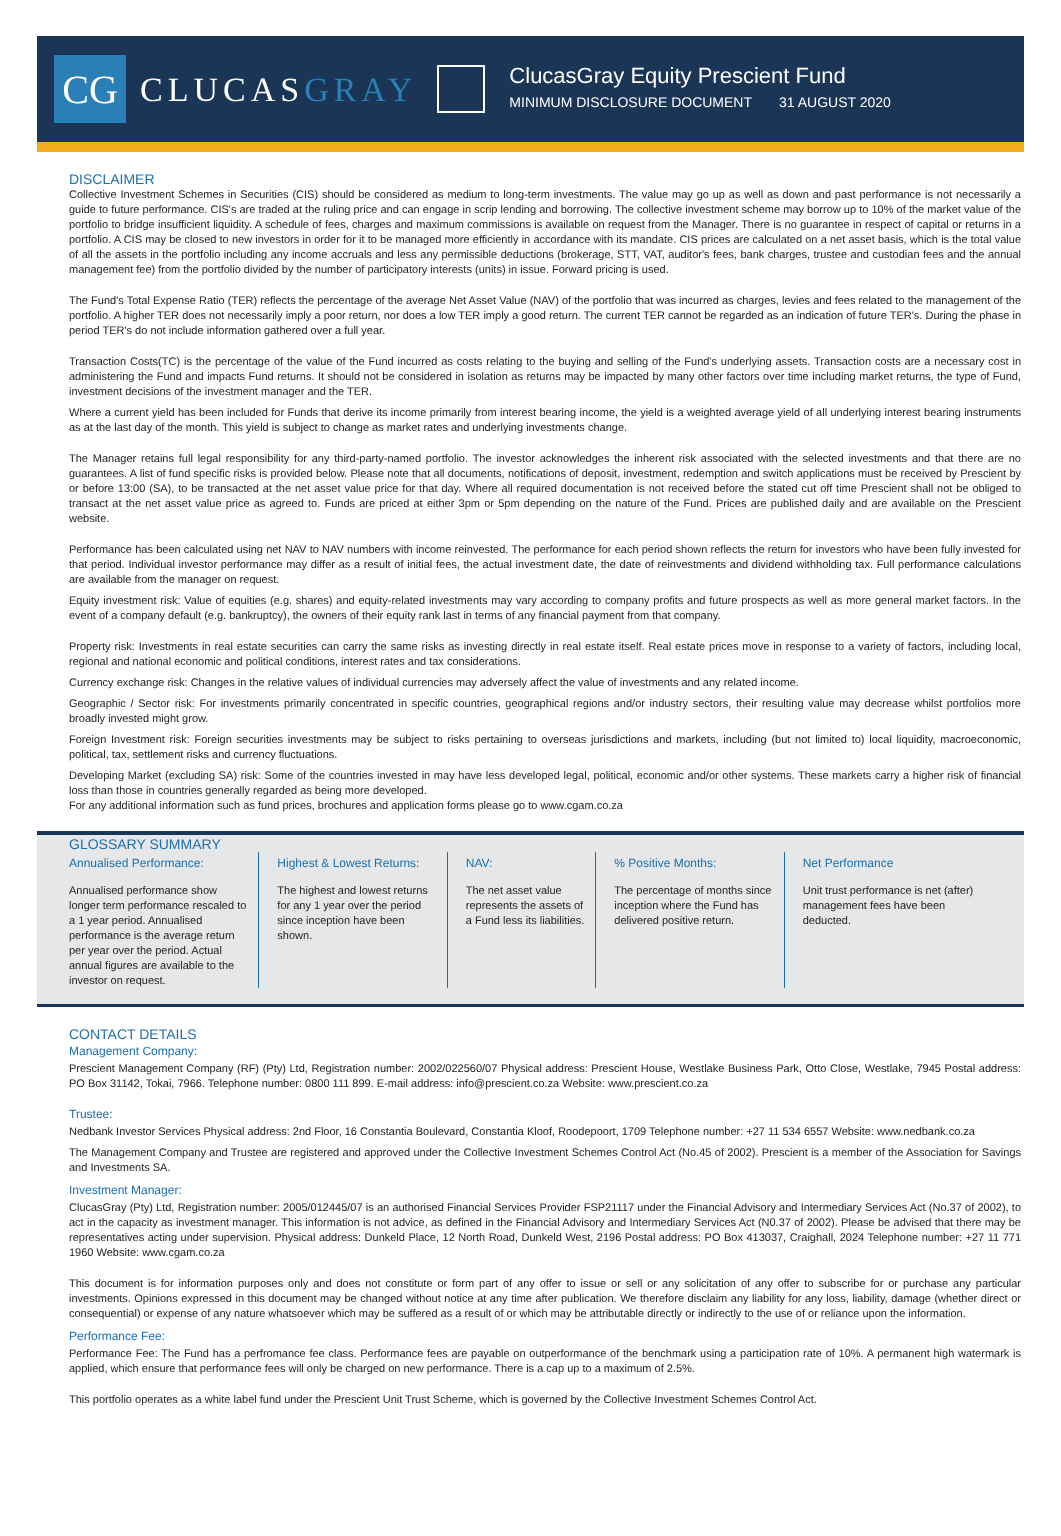CG
CLUCASGRAY
ClucasGray Equity Prescient Fund
MINIMUM DISCLOSURE DOCUMENT 31 AUGUST 2020
DISCLAIMER
Collective Investment Schemes in Securities (CIS) should be considered as medium to long-term investments. The value may go up as well as down and past performance is not necessarily a guide to future performance. CIS's are traded at the ruling price and can engage in scrip lending and borrowing. The collective investment scheme may borrow up to 10% of the market value of the portfolio to bridge insufficient liquidity. A schedule of fees, charges and maximum commissions is available on request from the Manager. There is no guarantee in respect of capital or returns in a portfolio. A CIS may be closed to new investors in order for it to be managed more efficiently in accordance with its mandate. CIS prices are calculated on a net asset basis, which is the total value of all the assets in the portfolio including any income accruals and less any permissible deductions (brokerage, STT, VAT, auditor's fees, bank charges, trustee and custodian fees and the annual management fee) from the portfolio divided by the number of participatory interests (units) in issue. Forward pricing is used.
The Fund's Total Expense Ratio (TER) reflects the percentage of the average Net Asset Value (NAV) of the portfolio that was incurred as charges, levies and fees related to the management of the portfolio. A higher TER does not necessarily imply a poor return, nor does a low TER imply a good return. The current TER cannot be regarded as an indication of future TER's. During the phase in period TER's do not include information gathered over a full year.
Transaction Costs(TC) is the percentage of the value of the Fund incurred as costs relating to the buying and selling of the Fund's underlying assets. Transaction costs are a necessary cost in administering the Fund and impacts Fund returns. It should not be considered in isolation as returns may be impacted by many other factors over time including market returns, the type of Fund, investment decisions of the investment manager and the TER.
Where a current yield has been included for Funds that derive its income primarily from interest bearing income, the yield is a weighted average yield of all underlying interest bearing instruments as at the last day of the month. This yield is subject to change as market rates and underlying investments change.
The Manager retains full legal responsibility for any third-party-named portfolio. The investor acknowledges the inherent risk associated with the selected investments and that there are no guarantees. A list of fund specific risks is provided below. Please note that all documents, notifications of deposit, investment, redemption and switch applications must be received by Prescient by or before 13:00 (SA), to be transacted at the net asset value price for that day. Where all required documentation is not received before the stated cut off time Prescient shall not be obliged to transact at the net asset value price as agreed to. Funds are priced at either 3pm or 5pm depending on the nature of the Fund. Prices are published daily and are available on the Prescient website.
Performance has been calculated using net NAV to NAV numbers with income reinvested. The performance for each period shown reflects the return for investors who have been fully invested for that period. Individual investor performance may differ as a result of initial fees, the actual investment date, the date of reinvestments and dividend withholding tax. Full performance calculations are available from the manager on request.
Equity investment risk: Value of equities (e.g. shares) and equity-related investments may vary according to company profits and future prospects as well as more general market factors. In the event of a company default (e.g. bankruptcy), the owners of their equity rank last in terms of any financial payment from that company.
Property risk: Investments in real estate securities can carry the same risks as investing directly in real estate itself. Real estate prices move in response to a variety of factors, including local, regional and national economic and political conditions, interest rates and tax considerations.
Currency exchange risk: Changes in the relative values of individual currencies may adversely affect the value of investments and any related income.
Geographic / Sector risk: For investments primarily concentrated in specific countries, geographical regions and/or industry sectors, their resulting value may decrease whilst portfolios more broadly invested might grow.
Foreign Investment risk: Foreign securities investments may be subject to risks pertaining to overseas jurisdictions and markets, including (but not limited to) local liquidity, macroeconomic, political, tax, settlement risks and currency fluctuations.
Developing Market (excluding SA) risk: Some of the countries invested in may have less developed legal, political, economic and/or other systems. These markets carry a higher risk of financial loss than those in countries generally regarded as being more developed.
For any additional information such as fund prices, brochures and application forms please go to www.cgam.co.za
GLOSSARY SUMMARY
Annualised Performance:
Annualised performance show longer term performance rescaled to a 1 year period. Annualised performance is the average return per year over the period. Actual annual figures are available to the investor on request.
Highest & Lowest Returns:
The highest and lowest returns for any 1 year over the period since inception have been shown.
NAV:
The net asset value represents the assets of a Fund less its liabilities.
% Positive Months:
The percentage of months since inception where the Fund has delivered positive return.
Net Performance
Unit trust performance is net (after) management fees have been deducted.
CONTACT DETAILS
Management Company:
Prescient Management Company (RF) (Pty) Ltd, Registration number: 2002/022560/07 Physical address: Prescient House, Westlake Business Park, Otto Close, Westlake, 7945 Postal address: PO Box 31142, Tokai, 7966. Telephone number: 0800 111 899. E-mail address: info@prescient.co.za Website: www.prescient.co.za
Trustee:
Nedbank Investor Services Physical address: 2nd Floor, 16 Constantia Boulevard, Constantia Kloof, Roodepoort, 1709 Telephone number: +27 11 534 6557 Website: www.nedbank.co.za
The Management Company and Trustee are registered and approved under the Collective Investment Schemes Control Act (No.45 of 2002). Prescient is a member of the Association for Savings and Investments SA.
Investment Manager:
ClucasGray (Pty) Ltd, Registration number: 2005/012445/07 is an authorised Financial Services Provider FSP21117 under the Financial Advisory and Intermediary Services Act (No.37 of 2002), to act in the capacity as investment manager. This information is not advice, as defined in the Financial Advisory and Intermediary Services Act (N0.37 of 2002). Please be advised that there may be representatives acting under supervision. Physical address: Dunkeld Place, 12 North Road, Dunkeld West, 2196 Postal address: PO Box 413037, Craighall, 2024 Telephone number: +27 11 771 1960 Website: www.cgam.co.za
This document is for information purposes only and does not constitute or form part of any offer to issue or sell or any solicitation of any offer to subscribe for or purchase any particular investments. Opinions expressed in this document may be changed without notice at any time after publication. We therefore disclaim any liability for any loss, liability, damage (whether direct or consequential) or expense of any nature whatsoever which may be suffered as a result of or which may be attributable directly or indirectly to the use of or reliance upon the information.
Performance Fee:
Performance Fee: The Fund has a perfromance fee class. Performance fees are payable on outperformance of the benchmark using a participation rate of 10%. A permanent high watermark is applied, which ensure that performance fees will only be charged on new performance. There is a cap up to a maximum of 2.5%.
This portfolio operates as a white label fund under the Prescient Unit Trust Scheme, which is governed by the Collective Investment Schemes Control Act.